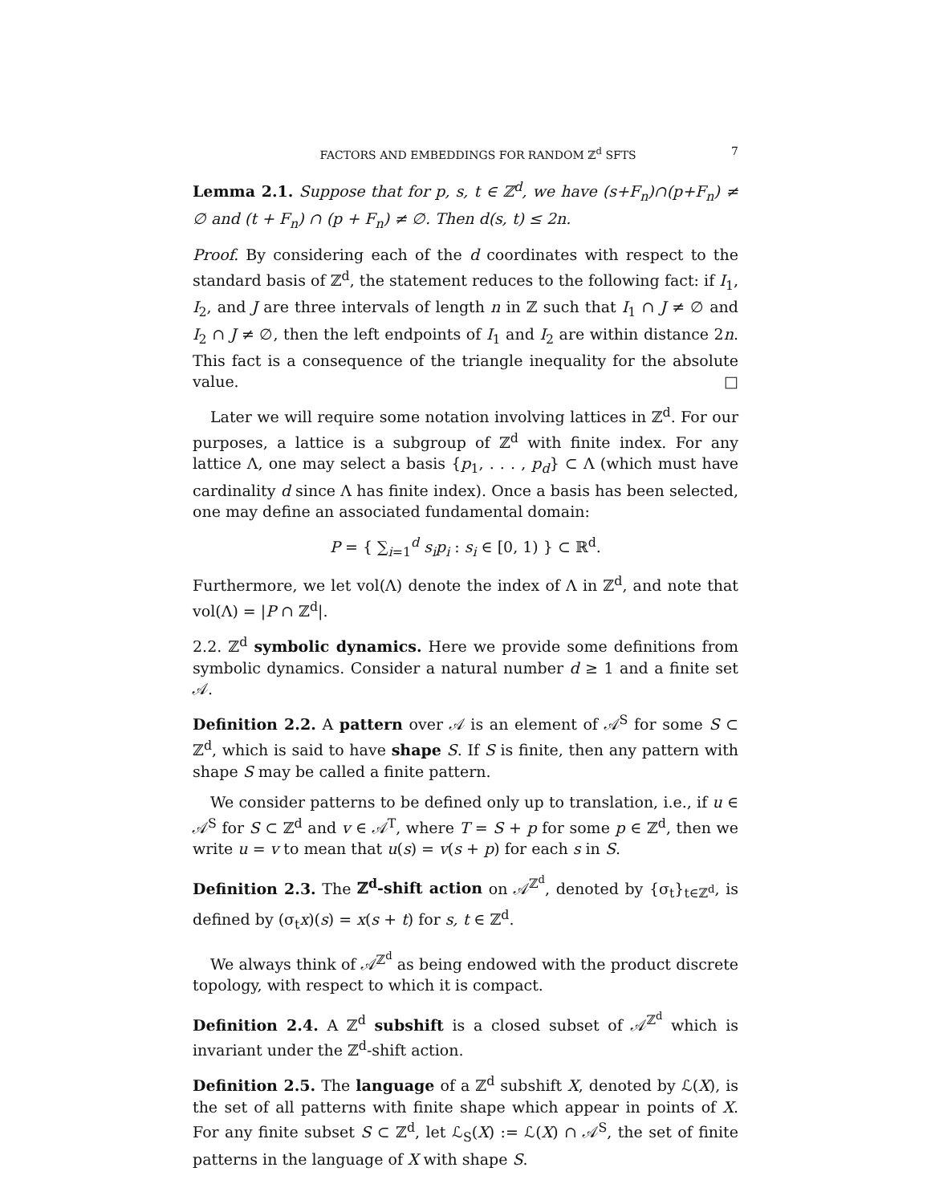FACTORS AND EMBEDDINGS FOR RANDOM ℤ<sup>d</sup> SFTS 7
Lemma 2.1. Suppose that for p, s, t ∈ ℤ<sup>d</sup>, we have (s+F<sub>n</sub>)∩(p+F<sub>n</sub>) ≠ ∅ and (t + F<sub>n</sub>) ∩ (p + F<sub>n</sub>) ≠ ∅. Then d(s, t) ≤ 2n.
Proof. By considering each of the d coordinates with respect to the standard basis of ℤ<sup>d</sup>, the statement reduces to the following fact: if I<sub>1</sub>, I<sub>2</sub>, and J are three intervals of length n in ℤ such that I<sub>1</sub> ∩ J ≠ ∅ and I<sub>2</sub> ∩ J ≠ ∅, then the left endpoints of I<sub>1</sub> and I<sub>2</sub> are within distance 2n. This fact is a consequence of the triangle inequality for the absolute value. □
Later we will require some notation involving lattices in ℤ<sup>d</sup>. For our purposes, a lattice is a subgroup of ℤ<sup>d</sup> with finite index. For any lattice Λ, one may select a basis {p<sub>1</sub>, . . . , p<sub>d</sub>} ⊂ Λ (which must have cardinality d since Λ has finite index). Once a basis has been selected, one may define an associated fundamental domain:
P = { ∑<sub>i=1</sub><sup>d</sup> s<sub>i</sub>p<sub>i</sub> : s<sub>i</sub> ∈ [0, 1) } ⊂ ℝ<sup>d</sup>.
Furthermore, we let vol(Λ) denote the index of Λ in ℤ<sup>d</sup>, and note that vol(Λ) = |P ∩ ℤ<sup>d</sup>|.
2.2. ℤ<sup>d</sup> symbolic dynamics. Here we provide some definitions from symbolic dynamics. Consider a natural number d ≥ 1 and a finite set 𝒜.
Definition 2.2. A pattern over 𝒜 is an element of 𝒜<sup>S</sup> for some S ⊂ ℤ<sup>d</sup>, which is said to have shape S. If S is finite, then any pattern with shape S may be called a finite pattern.
We consider patterns to be defined only up to translation, i.e., if u ∈ 𝒜<sup>S</sup> for S ⊂ ℤ<sup>d</sup> and v ∈ 𝒜<sup>T</sup>, where T = S + p for some p ∈ ℤ<sup>d</sup>, then we write u = v to mean that u(s) = v(s + p) for each s in S.
Definition 2.3. The ℤ<sup>d</sup>-shift action on 𝒜<sup>ℤ<sup>d</sup></sup>, denoted by {σ<sub>t</sub>}<sub>t∈ℤ<sup>d</sup></sub>, is defined by (σ<sub>t</sub>x)(s) = x(s + t) for s, t ∈ ℤ<sup>d</sup>.
We always think of 𝒜<sup>ℤ<sup>d</sup></sup> as being endowed with the product discrete topology, with respect to which it is compact.
Definition 2.4. A ℤ<sup>d</sup> subshift is a closed subset of 𝒜<sup>ℤ<sup>d</sup></sup> which is invariant under the ℤ<sup>d</sup>-shift action.
Definition 2.5. The language of a ℤ<sup>d</sup> subshift X, denoted by ℒ(X), is the set of all patterns with finite shape which appear in points of X. For any finite subset S ⊂ ℤ<sup>d</sup>, let ℒ<sub>S</sub>(X) := ℒ(X) ∩ 𝒜<sup>S</sup>, the set of finite patterns in the language of X with shape S.